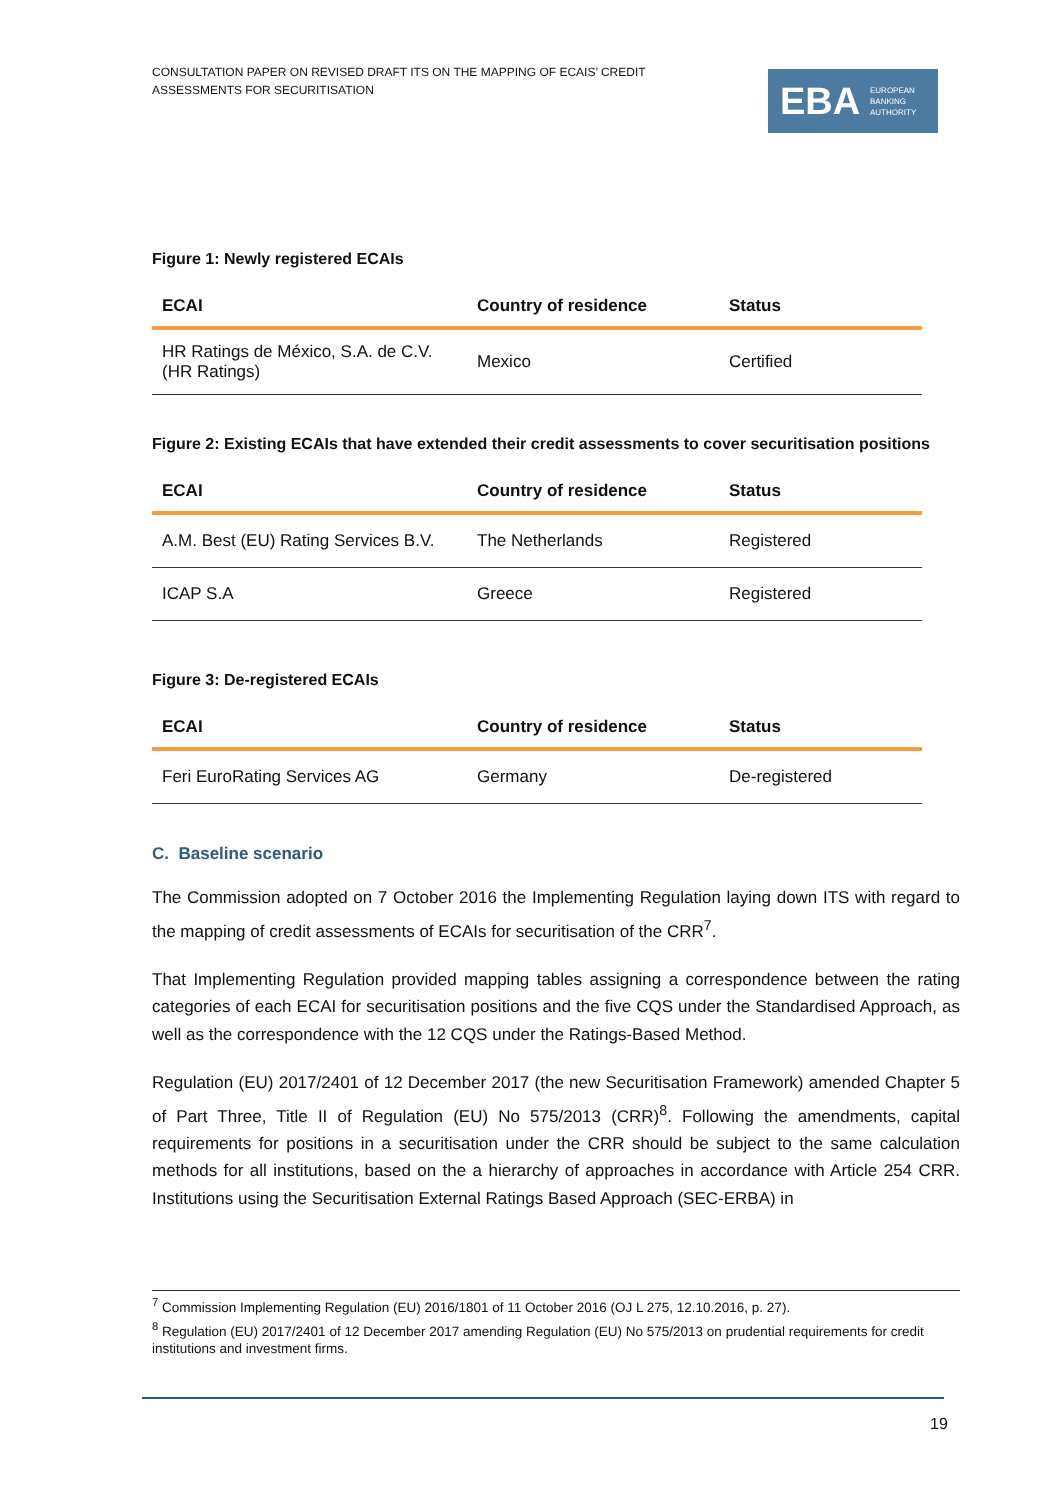CONSULTATION PAPER ON REVISED DRAFT ITS ON THE MAPPING OF ECAIS’ CREDIT ASSESSMENTS FOR SECURITISATION
EBA EUROPEAN
BANKING
AUTHORITY
Figure 1: Newly registered ECAIs
| ECAI | Country of residence | Status |
| --- | --- | --- |
| HR Ratings de México, S.A. de C.V. (HR Ratings) | Mexico | Certified |
Figure 2: Existing ECAIs that have extended their credit assessments to cover securitisation positions
| ECAI | Country of residence | Status |
| --- | --- | --- |
| A.M. Best (EU) Rating Services B.V. | The Netherlands | Registered |
| ICAP S.A | Greece | Registered |
Figure 3: De-registered ECAIs
| ECAI | Country of residence | Status |
| --- | --- | --- |
| Feri EuroRating Services AG | Germany | De-registered |
C. Baseline scenario
The Commission adopted on 7 October 2016 the Implementing Regulation laying down ITS with regard to the mapping of credit assessments of ECAIs for securitisation of the CRR<sup>7</sup>.
That Implementing Regulation provided mapping tables assigning a correspondence between the rating categories of each ECAI for securitisation positions and the five CQS under the Standardised Approach, as well as the correspondence with the 12 CQS under the Ratings-Based Method.
Regulation (EU) 2017/2401 of 12 December 2017 (the new Securitisation Framework) amended Chapter 5 of Part Three, Title II of Regulation (EU) No 575/2013 (CRR)<sup>8</sup>. Following the amendments, capital requirements for positions in a securitisation under the CRR should be subject to the same calculation methods for all institutions, based on the a hierarchy of approaches in accordance with Article 254 CRR. Institutions using the Securitisation External Ratings Based Approach (SEC-ERBA) in
<sup>7</sup> Commission Implementing Regulation (EU) 2016/1801 of 11 October 2016 (OJ L 275, 12.10.2016, p. 27).
<sup>8</sup> Regulation (EU) 2017/2401 of 12 December 2017 amending Regulation (EU) No 575/2013 on prudential requirements for credit institutions and investment firms.
19